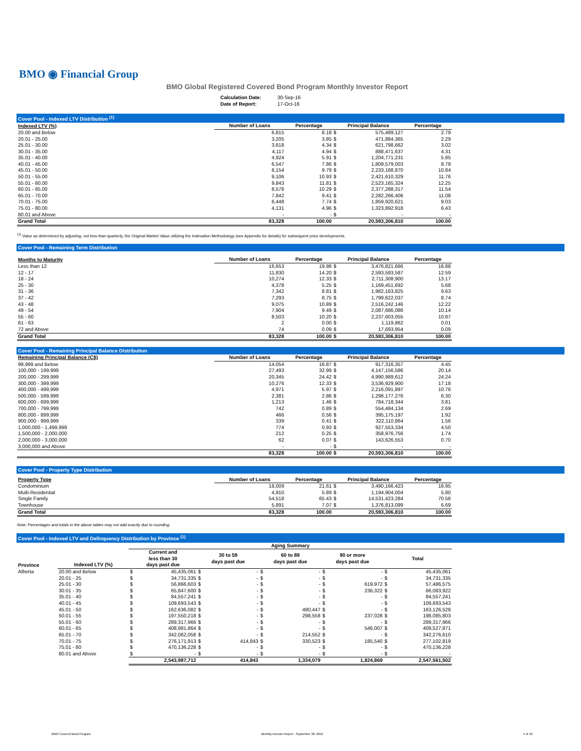BMO ◉ Financial Group
BMO Global Registered Covered Bond Program Monthly Investor Report
| Calculation Date: | 30-Sep-16 |
| Date of Report: | 17-Oct-16 |
Cover Pool - Indexed LTV Distribution <sup>(1)</sup>
| Indexed LTV (%) | Number of Loans | Percentage | Principal Balance | | Percentage |
| --- | --- | --- | --- | --- | --- |
| 20.00 and Below | 6,815 | 8.18 | $ | 575,489,127 | 2.79 |
| 20.01 - 25.00 | 3,205 | 3.85 | $ | 471,884,365 | 2.29 |
| 25.01 - 30.00 | 3,618 | 4.34 | $ | 621,798,662 | 3.02 |
| 30.01 - 35.00 | 4,117 | 4.94 | $ | 888,471,637 | 4.31 |
| 35.01 - 40.00 | 4,924 | 5.91 | $ | 1,204,771,231 | 5.85 |
| 40.01 - 45.00 | 6,547 | 7.86 | $ | 1,809,579,003 | 8.79 |
| 45.01 - 50.00 | 8,154 | 9.79 | $ | 2,233,168,870 | 10.84 |
| 50.01 - 55.00 | 9,106 | 10.93 | $ | 2,421,610,329 | 11.76 |
| 55.01 - 60.00 | 9,843 | 11.81 | $ | 2,523,165,324 | 12.25 |
| 60.01 - 65.00 | 8,578 | 10.29 | $ | 2,377,288,317 | 11.54 |
| 65.01 - 70.00 | 7,842 | 9.41 | $ | 2,282,266,406 | 11.08 |
| 70.01 - 75.00 | 6,448 | 7.74 | $ | 1,859,920,621 | 9.03 |
| 75.01 - 80.00 | 4,131 | 4.96 | $ | 1,323,892,918 | 6.43 |
| 80.01 and Above | - | - | $ | - | - |
| Grand Total | 83,328 | 100.00 | | 20,593,306,810 | 100.00 |
<sup>(1)</sup> Value as determined by adjusting, not less than quarterly, the Original Market Value utilizing the Indexation Methodology (see Appendix for details) for subsequent price developments.
Cover Pool - Remaining Term Distribution
| Months to Maturity | Number of Loans | Percentage | Principal Balance | | Percentage |
| --- | --- | --- | --- | --- | --- |
| Less than 12 | 16,653 | 19.98 | $ | 3,476,821,666 | 16.88 |
| 12 - 17 | 11,830 | 14.20 | $ | 2,593,593,587 | 12.59 |
| 18 - 24 | 10,274 | 12.33 | $ | 2,711,308,900 | 13.17 |
| 25 - 30 | 4,378 | 5.25 | $ | 1,169,451,692 | 5.68 |
| 31 - 36 | 7,342 | 8.81 | $ | 1,982,163,825 | 9.63 |
| 37 - 42 | 7,293 | 8.75 | $ | 1,799,622,037 | 8.74 |
| 43 - 48 | 9,075 | 10.89 | $ | 2,516,242,146 | 12.22 |
| 49 - 54 | 7,904 | 9.49 | $ | 2,087,686,086 | 10.14 |
| 55 - 60 | 8,503 | 10.20 | $ | 2,237,603,055 | 10.87 |
| 61 - 63 | 2 | 0.00 | $ | 1,119,862 | 0.01 |
| 72 and Above | 74 | 0.09 | $ | 17,693,954 | 0.09 |
| Grand Total | 83,328 | 100.00 | $ | 20,593,306,810 | 100.00 |
Cover Pool - Remaining Principal Balance Distribution
| Remaining Principal Balance (C$) | Number of Loans | Percentage | Principal Balance | | Percentage |
| --- | --- | --- | --- | --- | --- |
| 99,999 and Below | 14,054 | 16.87 | $ | 917,316,357 | 4.45 |
| 100,000 - 199,999 | 27,493 | 32.99 | $ | 4,147,156,586 | 20.14 |
| 200,000 - 299,999 | 20,345 | 24.42 | $ | 4,990,989,612 | 24.24 |
| 300,000 - 399,999 | 10,276 | 12.33 | $ | 3,536,929,900 | 17.18 |
| 400,000 - 499,999 | 4,971 | 5.97 | $ | 2,216,091,897 | 10.76 |
| 500,000 - 599,999 | 2,381 | 2.86 | $ | 1,298,177,276 | 6.30 |
| 600,000 - 699,999 | 1,213 | 1.46 | $ | 784,718,344 | 3.81 |
| 700,000 - 799,999 | 742 | 0.89 | $ | 554,484,134 | 2.69 |
| 800,000 - 899,999 | 466 | 0.56 | $ | 395,175,197 | 1.92 |
| 900,000 - 999,999 | 339 | 0.41 | $ | 322,110,864 | 1.56 |
| 1,000,000 - 1,499,999 | 774 | 0.93 | $ | 927,553,334 | 4.50 |
| 1,500,000 - 2,000,000 | 212 | 0.25 | $ | 358,976,756 | 1.74 |
| 2,000,000 - 3,000,000 | 62 | 0.07 | $ | 143,626,553 | 0.70 |
| 3,000,000 and Above | - | - | $ | - | - |
| | 83,328 | 100.00 | $ | 20,593,306,810 | 100.00 |
Cover Pool - Property Type Distribution
| Property Type | Number of Loans | Percentage | Principal Balance | | Percentage |
| --- | --- | --- | --- | --- | --- |
| Condominium | 18,009 | 21.61 | $ | 3,490,166,423 | 16.95 |
| Multi-Residential | 4,910 | 5.89 | $ | 1,194,904,004 | 5.80 |
| Single Family | 54,518 | 65.43 | $ | 14,531,423,284 | 70.56 |
| Townhouse | 5,891 | 7.07 | $ | 1,376,813,099 | 6.69 |
| Grand Total | 83,328 | 100.00 | | 20,593,306,810 | 100.00 |
Note: Percentages and totals in the above tables may not add exactly due to rounding.
Cover Pool - Indexed LTV and Delinquency Distribution by Province <sup>(1)</sup>
| | | Aging Summary | | | | | | | | | |
| --- | --- | --- | --- | --- | --- | --- | --- | --- | --- | --- | --- |
| Province | Indexed LTV (%) | Current and less than 30 days past due | | 30 to 59 days past due | | 60 to 89 days past due | | 90 or more days past due | | Total | |
| Alberta | 20.00 and Below | $ | 45,435,061 | $ | - | $ | - | $ | - | $ | 45,435,061 |
| | 20.01 - 25 | $ | 34,731,335 | $ | - | $ | - | $ | - | $ | 34,731,335 |
| | 25.01 - 30 | $ | 56,866,603 | $ | - | $ | - | $ | 619,972 | $ | 57,486,575 |
| | 30.01 - 35 | $ | 65,847,600 | $ | - | $ | - | $ | 236,322 | $ | 66,083,922 |
| | 35.01 - 40 | $ | 84,557,241 | $ | - | $ | - | $ | - | $ | 84,557,241 |
| | 40.01 - 45 | $ | 109,693,543 | $ | - | $ | - | $ | - | $ | 109,693,543 |
| | 45.01 - 50 | $ | 162,636,082 | $ | - | $ | 490,447 | $ | - | $ | 163,126,528 |
| | 50.01 - 55 | $ | 197,550,218 | $ | - | $ | 298,558 | $ | 237,028 | $ | 198,085,803 |
| | 55.01 - 60 | $ | 289,317,966 | $ | - | $ | - | $ | - | $ | 289,317,966 |
| | 60.01 - 65 | $ | 408,981,864 | $ | - | $ | - | $ | 546,007 | $ | 409,527,871 |
| | 65.01 - 70 | $ | 342,062,058 | $ | - | $ | 214,552 | $ | - | $ | 342,276,610 |
| | 70.01 - 75 | $ | 276,171,913 | $ | 414,843 | $ | 330,523 | $ | 185,540 | $ | 277,102,819 |
| | 75.01 - 80 | $ | 470,136,228 | $ | - | $ | - | $ | - | $ | 470,136,228 |
| | 80.01 and Above | $ | - | $ | - | $ | - | $ | - | $ | - |
| | | | 2,543,987,712 | | 414,843 | | 1,334,079 | | 1,824,869 | | 2,547,561,502 |
BMO Covered Bond Program Monthly Investor Report - September 30, 2016 5 of 10